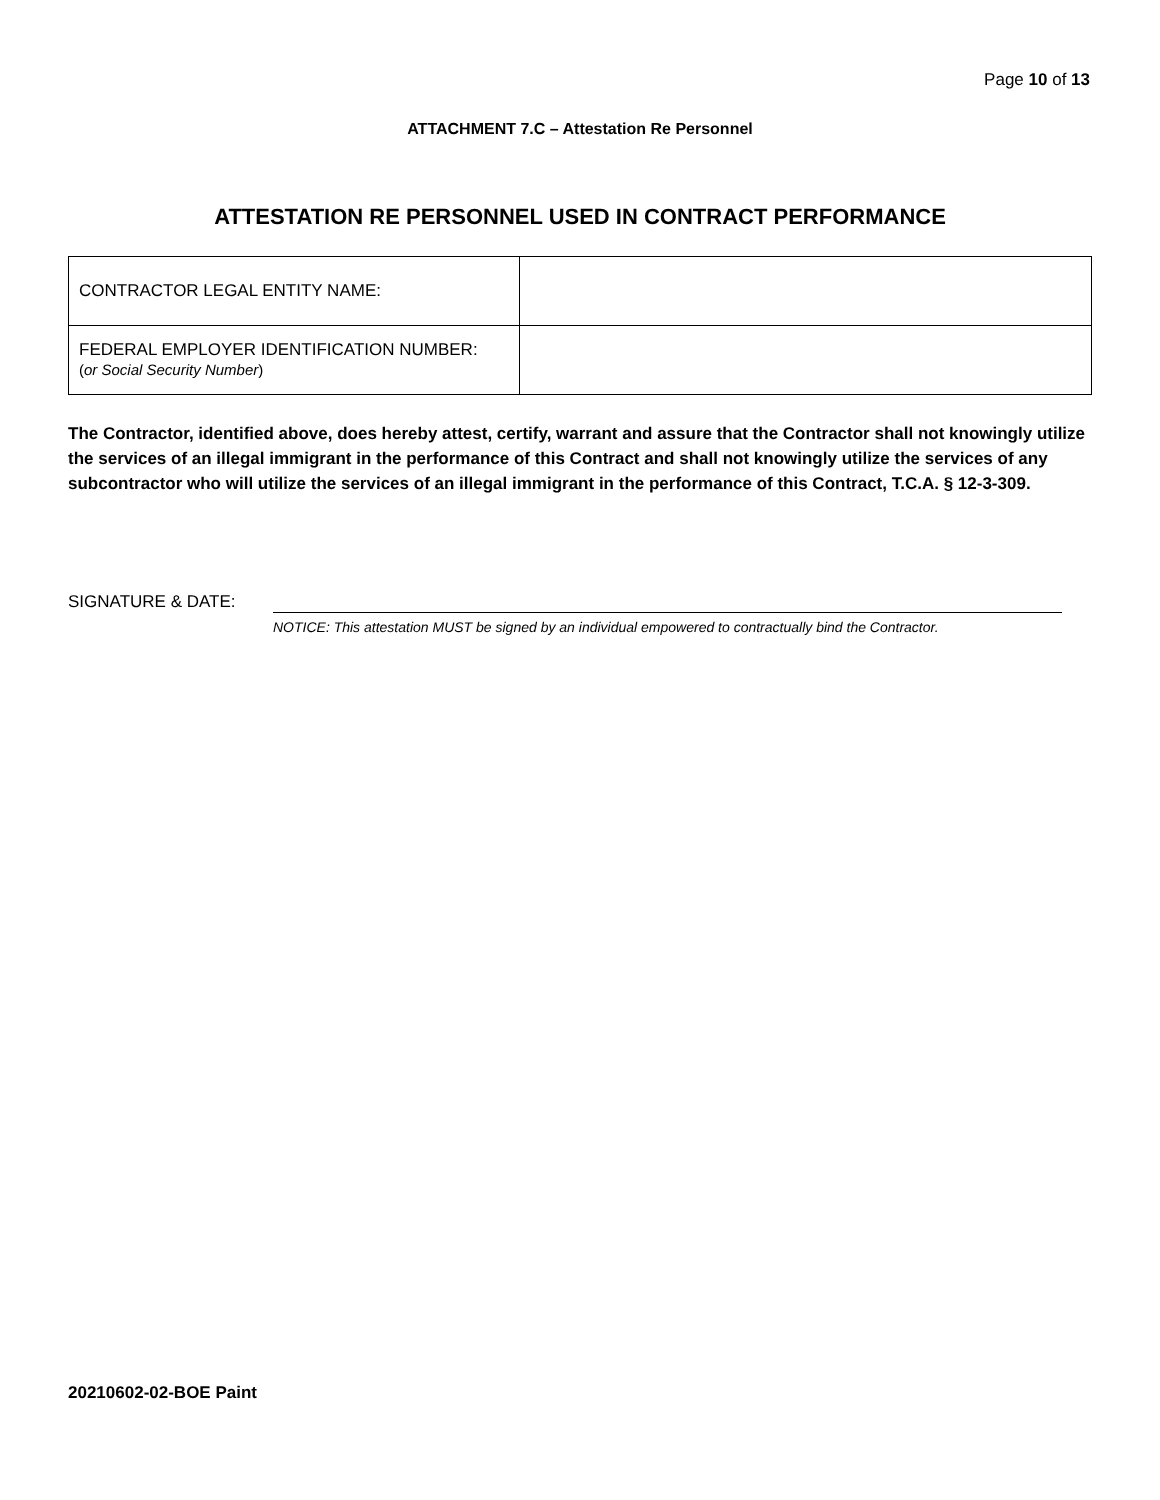Page 10 of 13
ATTACHMENT 7.C – Attestation Re Personnel
ATTESTATION RE PERSONNEL USED IN CONTRACT PERFORMANCE
| CONTRACTOR LEGAL ENTITY NAME: | |
| FEDERAL EMPLOYER IDENTIFICATION NUMBER: ( or Social Security Number ) | |
The Contractor, identified above, does hereby attest, certify, warrant and assure that the Contractor shall not knowingly utilize the services of an illegal immigrant in the performance of this Contract and shall not knowingly utilize the services of any subcontractor who will utilize the services of an illegal immigrant in the performance of this Contract, T.C.A. § 12-3-309.
SIGNATURE & DATE:
NOTICE: This attestation MUST be signed by an individual empowered to contractually bind the Contractor.
20210602-02-BOE Paint